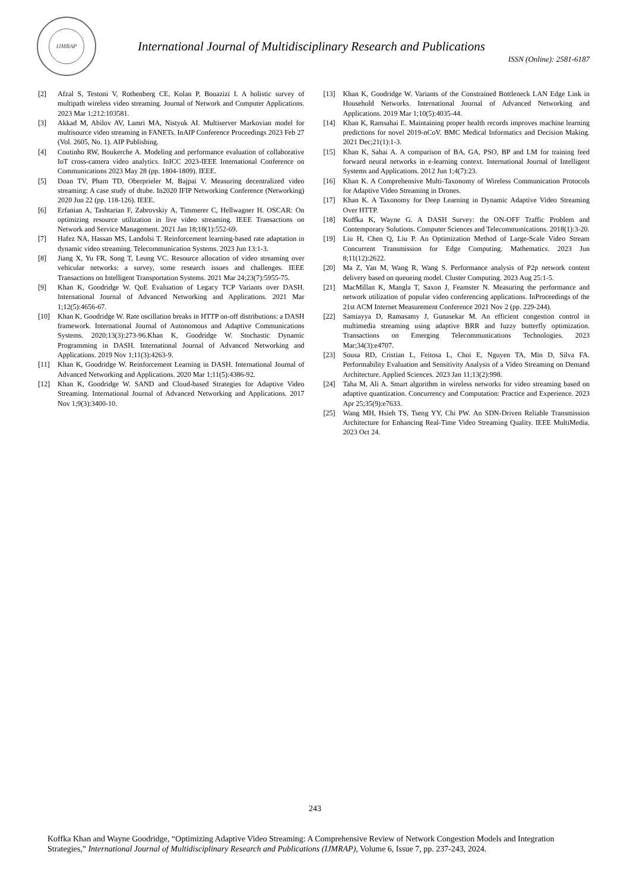IJMRAP
International Journal of Multidisciplinary Research and Publications
ISSN (Online): 2581-6187
[2] Afzal S, Testoni V, Rothenberg CE, Kolan P, Bouazizi I. A holistic survey of multipath wireless video streaming. Journal of Network and Computer Applications. 2023 Mar 1;212:103581.
[3] Akkad M, Abilov AV, Lamri MA, Nistyuk AI. Multiserver Markovian model for multisource video streaming in FANETs. InAIP Conference Proceedings 2023 Feb 27 (Vol. 2605, No. 1). AIP Publishing.
[4] Coutinho RW, Boukerche A. Modeling and performance evaluation of collaborative IoT cross-camera video analytics. InICC 2023-IEEE International Conference on Communications 2023 May 28 (pp. 1804-1809). IEEE.
[5] Doan TV, Pham TD, Oberprieler M, Bajpai V. Measuring decentralized video streaming: A case study of dtube. In2020 IFIP Networking Conference (Networking) 2020 Jun 22 (pp. 118-126). IEEE.
[6] Erfanian A, Tashtarian F, Zabrovskiy A, Timmerer C, Hellwagner H. OSCAR: On optimizing resource utilization in live video streaming. IEEE Transactions on Network and Service Management. 2021 Jan 18;18(1):552-69.
[7] Hafez NA, Hassan MS, Landolsi T. Reinforcement learning-based rate adaptation in dynamic video streaming. Telecommunication Systems. 2023 Jun 13:1-3.
[8] Jiang X, Yu FR, Song T, Leung VC. Resource allocation of video streaming over vehicular networks: a survey, some research issues and challenges. IEEE Transactions on Intelligent Transportation Systems. 2021 Mar 24;23(7):5955-75.
[9] Khan K, Goodridge W. QoE Evaluation of Legacy TCP Variants over DASH. International Journal of Advanced Networking and Applications. 2021 Mar 1;12(5):4656-67.
[10] Khan K, Goodridge W. Rate oscillation breaks in HTTP on-off distributions: a DASH framework. International Journal of Autonomous and Adaptive Communications Systems. 2020;13(3):273-96.Khan K, Goodridge W. Stochastic Dynamic Programming in DASH. International Journal of Advanced Networking and Applications. 2019 Nov 1;11(3):4263-9.
[11] Khan K, Goodridge W. Reinforcement Learning in DASH. International Journal of Advanced Networking and Applications. 2020 Mar 1;11(5):4386-92.
[12] Khan K, Goodridge W. SAND and Cloud-based Strategies for Adaptive Video Streaming. International Journal of Advanced Networking and Applications. 2017 Nov 1;9(3):3400-10.
[13] Khan K, Goodridge W. Variants of the Constrained Bottleneck LAN Edge Link in Household Networks. International Journal of Advanced Networking and Applications. 2019 Mar 1;10(5):4035-44.
[14] Khan K, Ramsahai E. Maintaining proper health records improves machine learning predictions for novel 2019-nCoV. BMC Medical Informatics and Decision Making. 2021 Dec;21(1):1-3.
[15] Khan K, Sahai A. A comparison of BA, GA, PSO, BP and LM for training feed forward neural networks in e-learning context. International Journal of Intelligent Systems and Applications. 2012 Jun 1;4(7):23.
[16] Khan K. A Comprehensive Multi-Taxonomy of Wireless Communication Protocols for Adaptive Video Streaming in Drones.
[17] Khan K. A Taxonomy for Deep Learning in Dynamic Adaptive Video Streaming Over HTTP.
[18] Koffka K, Wayne G. A DASH Survey: the ON-OFF Traffic Problem and Contemporary Solutions. Computer Sciences and Telecommunications. 2018(1):3-20.
[19] Liu H, Chen Q, Liu P. An Optimization Method of Large-Scale Video Stream Concurrent Transmission for Edge Computing. Mathematics. 2023 Jun 8;11(12):2622.
[20] Ma Z, Yan M, Wang R, Wang S. Performance analysis of P2p network content delivery based on queueing model. Cluster Computing. 2023 Aug 25:1-5.
[21] MacMillan K, Mangla T, Saxon J, Feamster N. Measuring the performance and network utilization of popular video conferencing applications. InProceedings of the 21st ACM Internet Measurement Conference 2021 Nov 2 (pp. 229-244).
[22] Samiayya D, Ramasamy J, Gunasekar M. An efficient congestion control in multimedia streaming using adaptive BRR and fuzzy butterfly optimization. Transactions on Emerging Telecommunications Technologies. 2023 Mar;34(3):e4707.
[23] Sousa RD, Cristian L, Feitosa L, Choi E, Nguyen TA, Min D, Silva FA. Performability Evaluation and Sensitivity Analysis of a Video Streaming on Demand Architecture. Applied Sciences. 2023 Jan 11;13(2):998.
[24] Taha M, Ali A. Smart algorithm in wireless networks for video streaming based on adaptive quantization. Concurrency and Computation: Practice and Experience. 2023 Apr 25;35(9):e7633.
[25] Wang MH, Hsieh TS, Tseng YY, Chi PW. An SDN-Driven Reliable Transmission Architecture for Enhancing Real-Time Video Streaming Quality. IEEE MultiMedia. 2023 Oct 24.
243
Koffka Khan and Wayne Goodridge, “Optimizing Adaptive Video Streaming: A Comprehensive Review of Network Congestion Models and Integration Strategies,” International Journal of Multidisciplinary Research and Publications (IJMRAP), Volume 6, Issue 7, pp. 237-243, 2024.